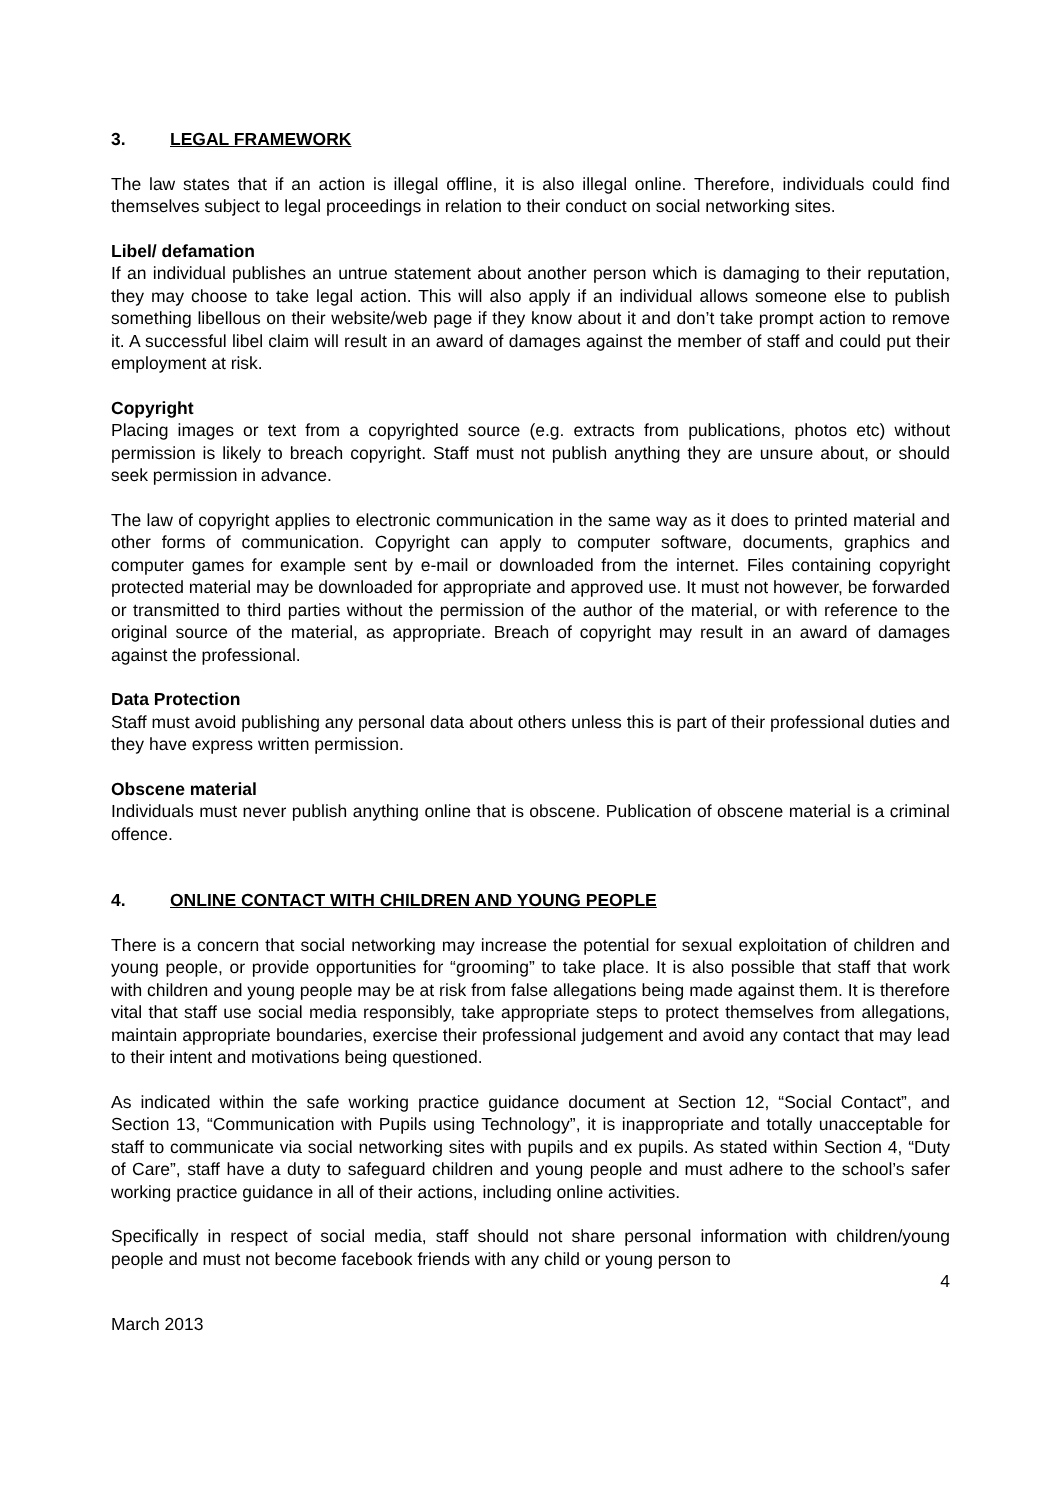3. LEGAL FRAMEWORK
The law states that if an action is illegal offline, it is also illegal online. Therefore, individuals could find themselves subject to legal proceedings in relation to their conduct on social networking sites.
Libel/ defamation
If an individual publishes an untrue statement about another person which is damaging to their reputation, they may choose to take legal action. This will also apply if an individual allows someone else to publish something libellous on their website/web page if they know about it and don’t take prompt action to remove it. A successful libel claim will result in an award of damages against the member of staff and could put their employment at risk.
Copyright
Placing images or text from a copyrighted source (e.g. extracts from publications, photos etc) without permission is likely to breach copyright. Staff must not publish anything they are unsure about, or should seek permission in advance.
The law of copyright applies to electronic communication in the same way as it does to printed material and other forms of communication. Copyright can apply to computer software, documents, graphics and computer games for example sent by e-mail or downloaded from the internet. Files containing copyright protected material may be downloaded for appropriate and approved use. It must not however, be forwarded or transmitted to third parties without the permission of the author of the material, or with reference to the original source of the material, as appropriate. Breach of copyright may result in an award of damages against the professional.
Data Protection
Staff must avoid publishing any personal data about others unless this is part of their professional duties and they have express written permission.
Obscene material
Individuals must never publish anything online that is obscene. Publication of obscene material is a criminal offence.
4. ONLINE CONTACT WITH CHILDREN AND YOUNG PEOPLE
There is a concern that social networking may increase the potential for sexual exploitation of children and young people, or provide opportunities for “grooming” to take place. It is also possible that staff that work with children and young people may be at risk from false allegations being made against them. It is therefore vital that staff use social media responsibly, take appropriate steps to protect themselves from allegations, maintain appropriate boundaries, exercise their professional judgement and avoid any contact that may lead to their intent and motivations being questioned.
As indicated within the safe working practice guidance document at Section 12, “Social Contact”, and Section 13, “Communication with Pupils using Technology”, it is inappropriate and totally unacceptable for staff to communicate via social networking sites with pupils and ex pupils. As stated within Section 4, “Duty of Care”, staff have a duty to safeguard children and young people and must adhere to the school’s safer working practice guidance in all of their actions, including online activities.
Specifically in respect of social media, staff should not share personal information with children/young people and must not become facebook friends with any child or young person to
4
March 2013